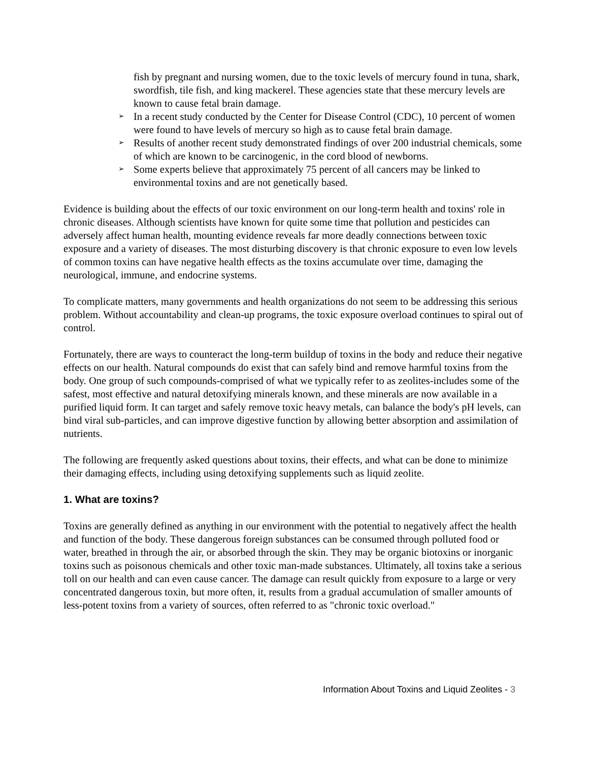fish by pregnant and nursing women, due to the toxic levels of mercury found in tuna, shark, swordfish, tile fish, and king mackerel. These agencies state that these mercury levels are known to cause fetal brain damage.
➢ In a recent study conducted by the Center for Disease Control (CDC), 10 percent of women were found to have levels of mercury so high as to cause fetal brain damage.
➢ Results of another recent study demonstrated findings of over 200 industrial chemicals, some of which are known to be carcinogenic, in the cord blood of newborns.
➢ Some experts believe that approximately 75 percent of all cancers may be linked to environmental toxins and are not genetically based.
Evidence is building about the effects of our toxic environment on our long-term health and toxins' role in chronic diseases. Although scientists have known for quite some time that pollution and pesticides can adversely affect human health, mounting evidence reveals far more deadly connections between toxic exposure and a variety of diseases. The most disturbing discovery is that chronic exposure to even low levels of common toxins can have negative health effects as the toxins accumulate over time, damaging the neurological, immune, and endocrine systems.
To complicate matters, many governments and health organizations do not seem to be addressing this serious problem. Without accountability and clean-up programs, the toxic exposure overload continues to spiral out of control.
Fortunately, there are ways to counteract the long-term buildup of toxins in the body and reduce their negative effects on our health. Natural compounds do exist that can safely bind and remove harmful toxins from the body. One group of such compounds-comprised of what we typically refer to as zeolites-includes some of the safest, most effective and natural detoxifying minerals known, and these minerals are now available in a purified liquid form. It can target and safely remove toxic heavy metals, can balance the body's pH levels, can bind viral sub-particles, and can improve digestive function by allowing better absorption and assimilation of nutrients.
The following are frequently asked questions about toxins, their effects, and what can be done to minimize their damaging effects, including using detoxifying supplements such as liquid zeolite.
1. What are toxins?
Toxins are generally defined as anything in our environment with the potential to negatively affect the health and function of the body. These dangerous foreign substances can be consumed through polluted food or water, breathed in through the air, or absorbed through the skin. They may be organic biotoxins or inorganic toxins such as poisonous chemicals and other toxic man-made substances. Ultimately, all toxins take a serious toll on our health and can even cause cancer. The damage can result quickly from exposure to a large or very concentrated dangerous toxin, but more often, it, results from a gradual accumulation of smaller amounts of less-potent toxins from a variety of sources, often referred to as "chronic toxic overload."
Information About Toxins and Liquid Zeolites - 3